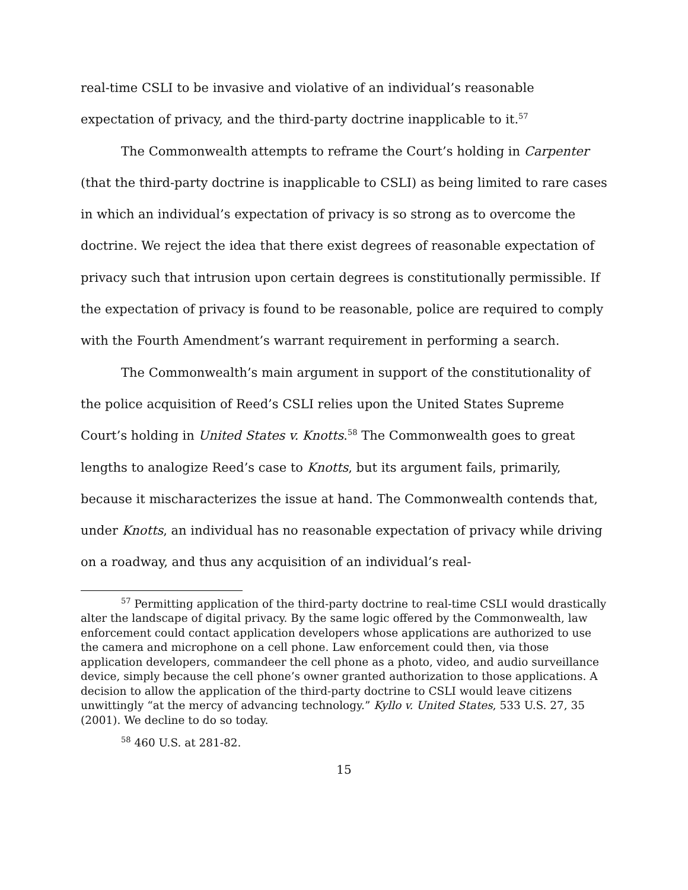real-time CSLI to be invasive and violative of an individual’s reasonable expectation of privacy, and the third-party doctrine inapplicable to it.<sup>57</sup>
The Commonwealth attempts to reframe the Court’s holding in Carpenter (that the third-party doctrine is inapplicable to CSLI) as being limited to rare cases in which an individual’s expectation of privacy is so strong as to overcome the doctrine. We reject the idea that there exist degrees of reasonable expectation of privacy such that intrusion upon certain degrees is constitutionally permissible. If the expectation of privacy is found to be reasonable, police are required to comply with the Fourth Amendment’s warrant requirement in performing a search.
The Commonwealth’s main argument in support of the constitutionality of the police acquisition of Reed’s CSLI relies upon the United States Supreme Court’s holding in United States v. Knotts.<sup>58</sup> The Commonwealth goes to great lengths to analogize Reed’s case to Knotts, but its argument fails, primarily, because it mischaracterizes the issue at hand. The Commonwealth contends that, under Knotts, an individual has no reasonable expectation of privacy while driving on a roadway, and thus any acquisition of an individual’s real-
<sup>57</sup> Permitting application of the third-party doctrine to real-time CSLI would drastically alter the landscape of digital privacy. By the same logic offered by the Commonwealth, law enforcement could contact application developers whose applications are authorized to use the camera and microphone on a cell phone. Law enforcement could then, via those application developers, commandeer the cell phone as a photo, video, and audio surveillance device, simply because the cell phone’s owner granted authorization to those applications. A decision to allow the application of the third-party doctrine to CSLI would leave citizens unwittingly “at the mercy of advancing technology.” Kyllo v. United States, 533 U.S. 27, 35 (2001). We decline to do so today.
<sup>58</sup> 460 U.S. at 281-82.
15